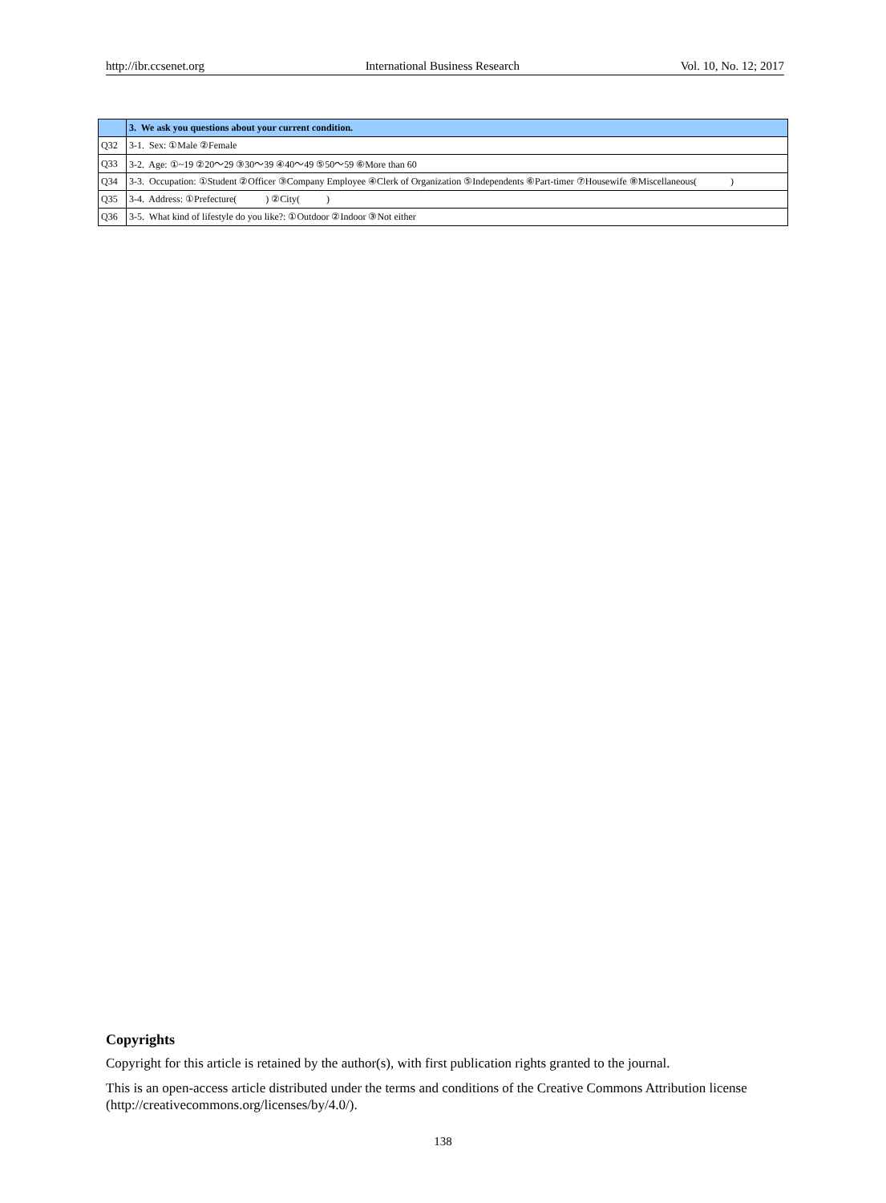http://ibr.ccsenet.org International Business Research Vol. 10, No. 12; 2017
| | 3. We ask you questions about your current condition. |
| --- | --- |
| Q32 | 3-1. Sex: ①Male ②Female |
| Q33 | 3-2. Age: ①~19 ②20～29 ③30～39 ④40～49 ⑤50～59 ⑥More than 60 |
| Q34 | 3-3. Occupation: ①Student ②Officer ③Company Employee ④Clerk of Organization ⑤Independents ⑥Part-timer ⑦Housewife ⑧Miscellaneous( ) |
| Q35 | 3-4. Address: ①Prefecture( ) ②City( ) |
| Q36 | 3-5. What kind of lifestyle do you like?: ①Outdoor ②Indoor ③Not either |
Copyrights
Copyright for this article is retained by the author(s), with first publication rights granted to the journal.
This is an open-access article distributed under the terms and conditions of the Creative Commons Attribution license (http://creativecommons.org/licenses/by/4.0/).
138